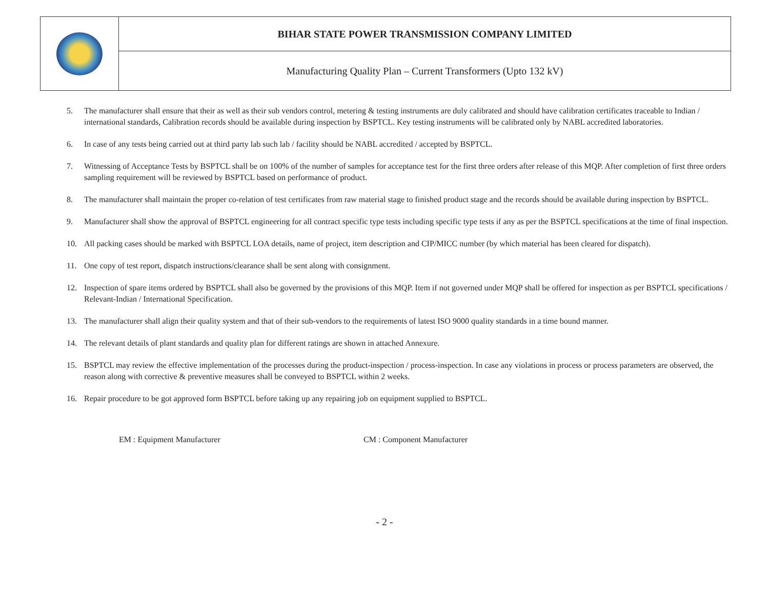| | BIHAR STATE POWER TRANSMISSION COMPANY LIMITED |
| | Manufacturing Quality Plan – Current Transformers (Upto 132 kV) |
5. The manufacturer shall ensure that their as well as their sub vendors control, metering & testing instruments are duly calibrated and should have calibration certificates traceable to Indian / international standards, Calibration records should be available during inspection by BSPTCL. Key testing instruments will be calibrated only by NABL accredited laboratories.
6. In case of any tests being carried out at third party lab such lab / facility should be NABL accredited / accepted by BSPTCL.
7. Witnessing of Acceptance Tests by BSPTCL shall be on 100% of the number of samples for acceptance test for the first three orders after release of this MQP. After completion of first three orders sampling requirement will be reviewed by BSPTCL based on performance of product.
8. The manufacturer shall maintain the proper co-relation of test certificates from raw material stage to finished product stage and the records should be available during inspection by BSPTCL.
9. Manufacturer shall show the approval of BSPTCL engineering for all contract specific type tests including specific type tests if any as per the BSPTCL specifications at the time of final inspection.
10. All packing cases should be marked with BSPTCL LOA details, name of project, item description and CIP/MICC number (by which material has been cleared for dispatch).
11. One copy of test report, dispatch instructions/clearance shall be sent along with consignment.
12. Inspection of spare items ordered by BSPTCL shall also be governed by the provisions of this MQP. Item if not governed under MQP shall be offered for inspection as per BSPTCL specifications / Relevant-Indian / International Specification.
13. The manufacturer shall align their quality system and that of their sub-vendors to the requirements of latest ISO 9000 quality standards in a time bound manner.
14. The relevant details of plant standards and quality plan for different ratings are shown in attached Annexure.
15. BSPTCL may review the effective implementation of the processes during the product-inspection / process-inspection. In case any violations in process or process parameters are observed, the reason along with corrective & preventive measures shall be conveyed to BSPTCL within 2 weeks.
16. Repair procedure to be got approved form BSPTCL before taking up any repairing job on equipment supplied to BSPTCL.
EM : Equipment Manufacturer CM : Component Manufacturer
- 2 -